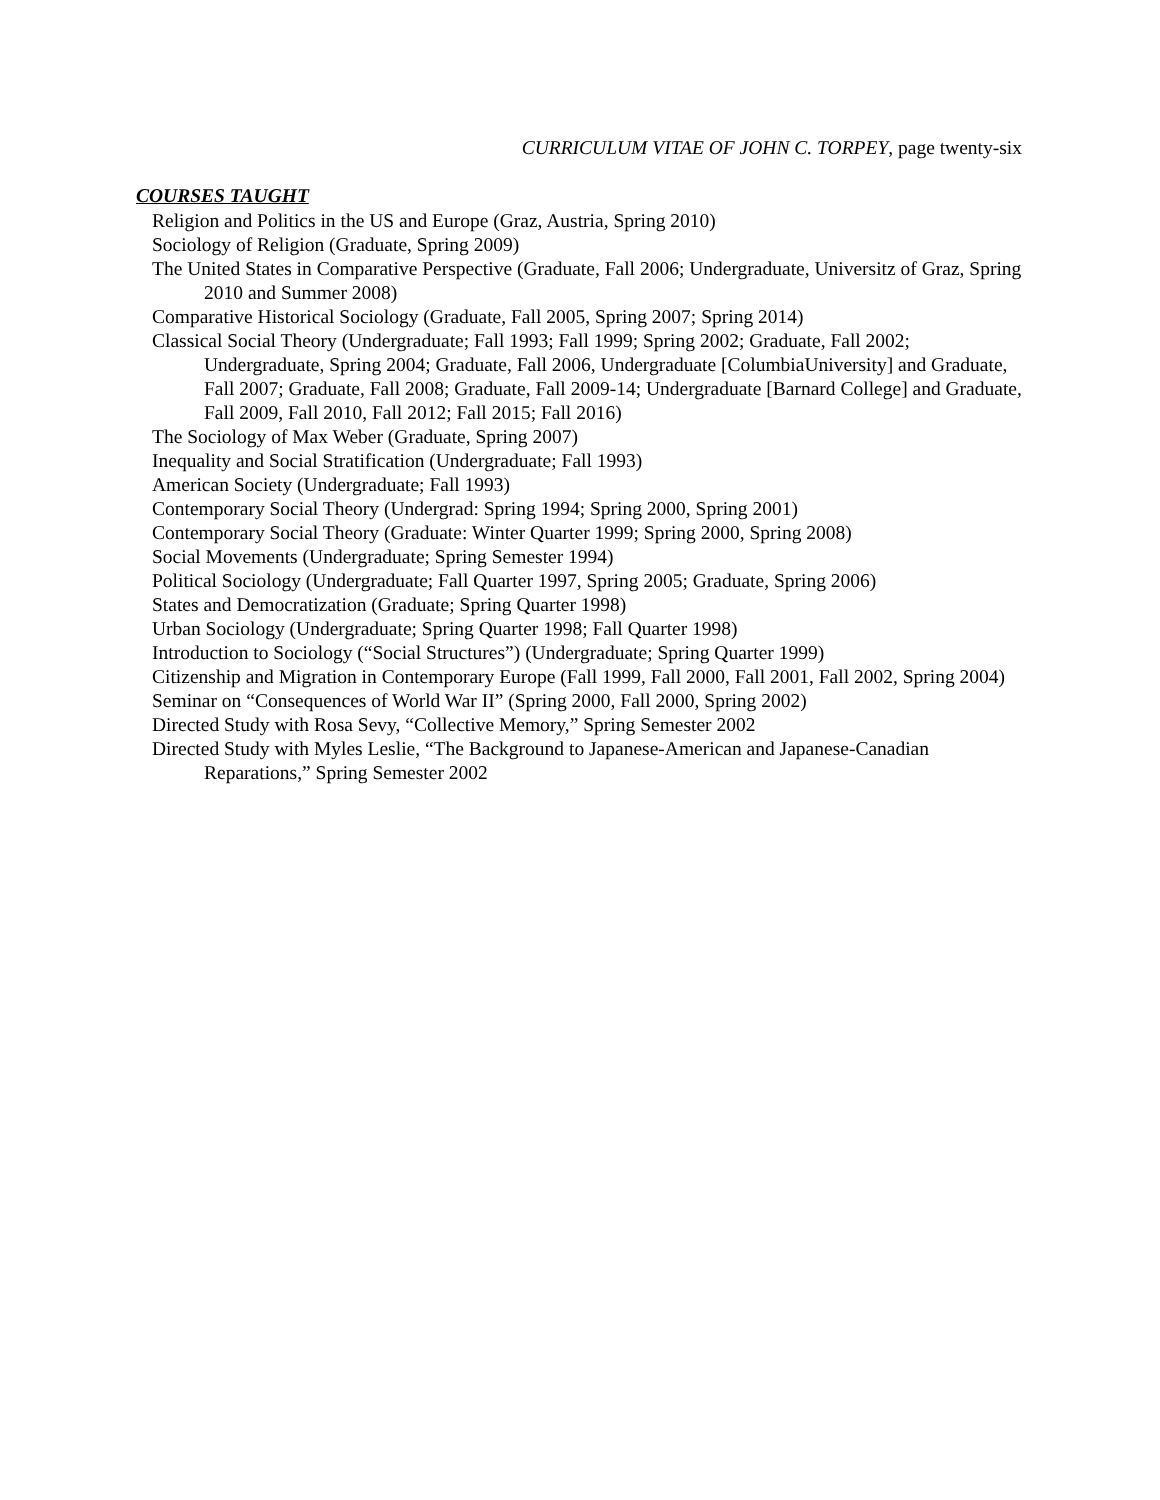CURRICULUM VITAE OF JOHN C. TORPEY, page twenty-six
COURSES TAUGHT
Religion and Politics in the US and Europe (Graz, Austria, Spring 2010)
Sociology of Religion (Graduate, Spring 2009)
The United States in Comparative Perspective (Graduate, Fall 2006; Undergraduate, Universitz of Graz, Spring 2010 and Summer 2008)
Comparative Historical Sociology (Graduate, Fall 2005, Spring 2007; Spring 2014)
Classical Social Theory (Undergraduate; Fall 1993; Fall 1999; Spring 2002; Graduate, Fall 2002; Undergraduate, Spring 2004; Graduate, Fall 2006, Undergraduate [ColumbiaUniversity] and Graduate, Fall 2007; Graduate, Fall 2008; Graduate, Fall 2009-14; Undergraduate [Barnard College] and Graduate, Fall 2009, Fall 2010, Fall 2012; Fall 2015; Fall 2016)
The Sociology of Max Weber (Graduate, Spring 2007)
Inequality and Social Stratification (Undergraduate; Fall 1993)
American Society (Undergraduate; Fall 1993)
Contemporary Social Theory (Undergrad: Spring 1994; Spring 2000, Spring 2001)
Contemporary Social Theory (Graduate: Winter Quarter 1999; Spring 2000, Spring 2008)
Social Movements (Undergraduate; Spring Semester 1994)
Political Sociology (Undergraduate; Fall Quarter 1997, Spring 2005; Graduate, Spring 2006)
States and Democratization (Graduate; Spring Quarter 1998)
Urban Sociology (Undergraduate; Spring Quarter 1998; Fall Quarter 1998)
Introduction to Sociology (“Social Structures”) (Undergraduate; Spring Quarter 1999)
Citizenship and Migration in Contemporary Europe (Fall 1999, Fall 2000, Fall 2001, Fall 2002, Spring 2004)
Seminar on “Consequences of World War II” (Spring 2000, Fall 2000, Spring 2002)
Directed Study with Rosa Sevy, “Collective Memory,” Spring Semester 2002
Directed Study with Myles Leslie, “The Background to Japanese-American and Japanese-Canadian Reparations,” Spring Semester 2002